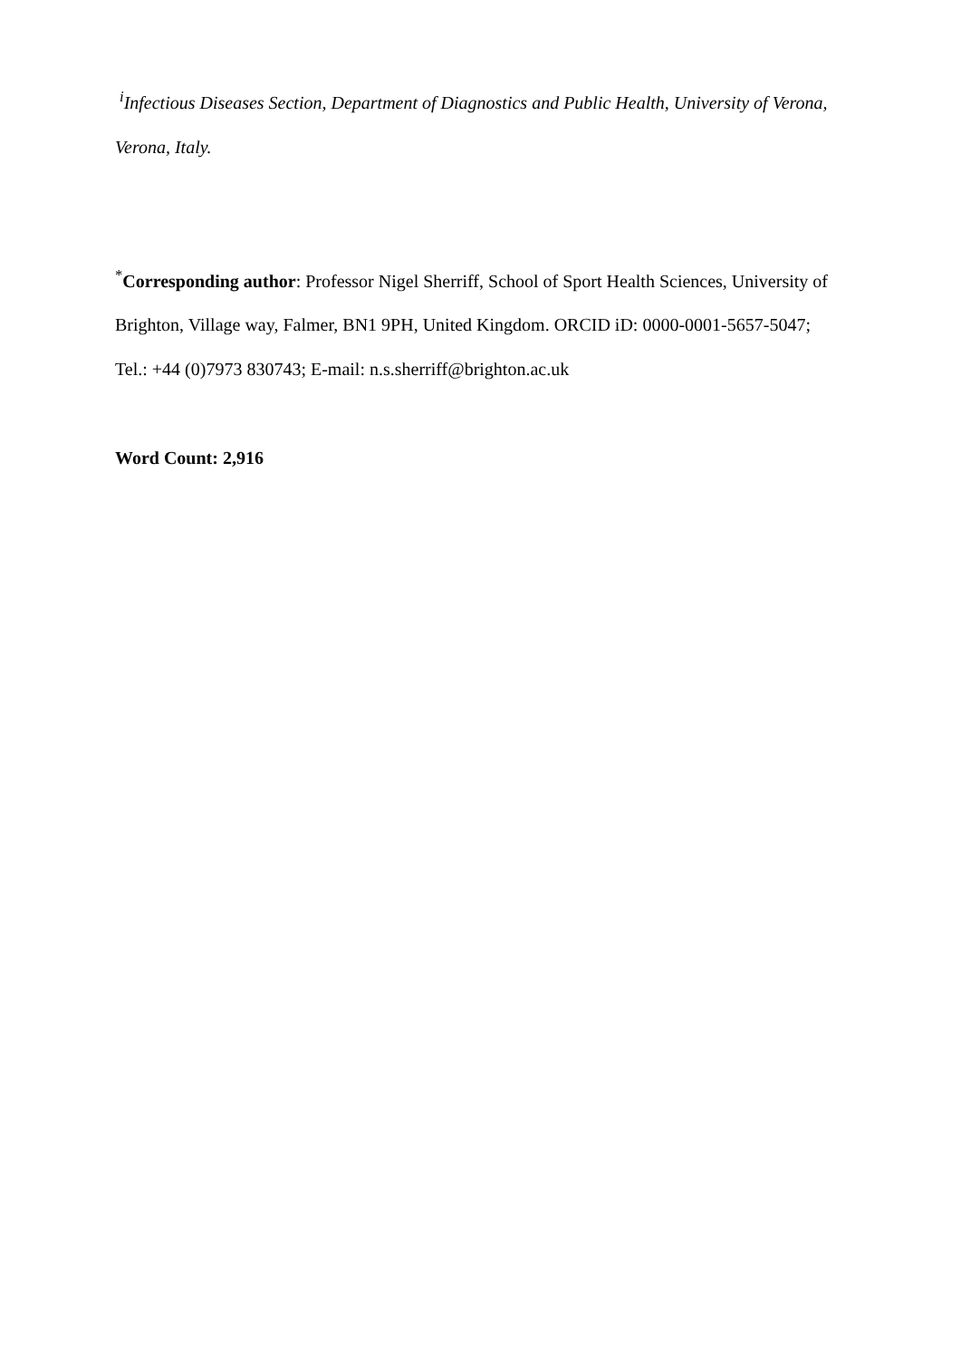<sup>i</sup> Infectious Diseases Section, Department of Diagnostics and Public Health, University of Verona, Verona, Italy.
<sup>*</sup> Corresponding author: Professor Nigel Sherriff, School of Sport Health Sciences, University of Brighton, Village way, Falmer, BN1 9PH, United Kingdom. ORCID iD: 0000-0001-5657-5047; Tel.: +44 (0)7973 830743; E-mail: n.s.sherriff@brighton.ac.uk
Word Count: 2,916